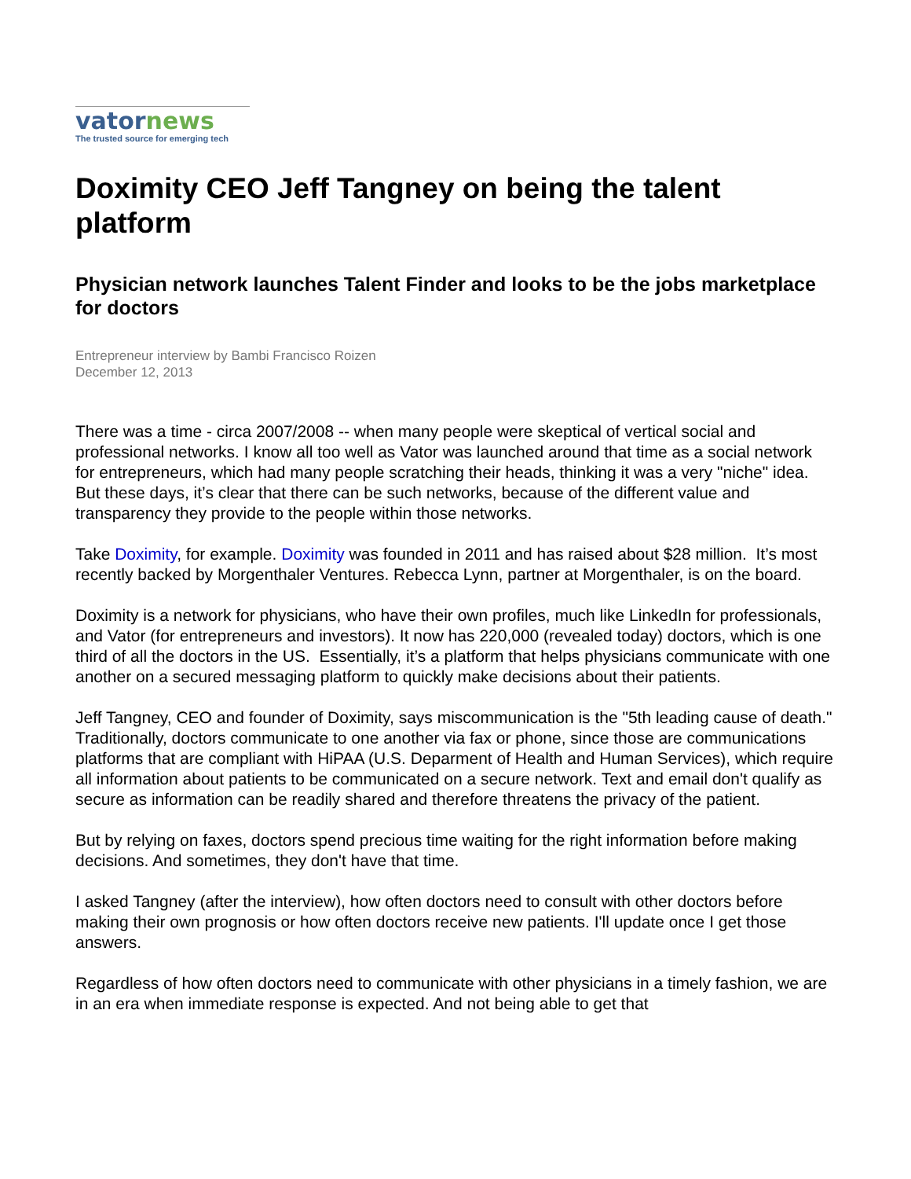vator news
The trusted source for emerging tech
Doximity CEO Jeff Tangney on being the talent platform
Physician network launches Talent Finder and looks to be the jobs marketplace for doctors
Entrepreneur interview by Bambi Francisco Roizen
December 12, 2013
There was a time - circa 2007/2008 -- when many people were skeptical of vertical social and professional networks. I know all too well as Vator was launched around that time as a social network for entrepreneurs, which had many people scratching their heads, thinking it was a very "niche" idea. But these days, it’s clear that there can be such networks, because of the different value and transparency they provide to the people within those networks.
Take Doximity, for example. Doximity was founded in 2011 and has raised about $28 million. It’s most recently backed by Morgenthaler Ventures. Rebecca Lynn, partner at Morgenthaler, is on the board.
Doximity is a network for physicians, who have their own profiles, much like LinkedIn for professionals, and Vator (for entrepreneurs and investors). It now has 220,000 (revealed today) doctors, which is one third of all the doctors in the US. Essentially, it’s a platform that helps physicians communicate with one another on a secured messaging platform to quickly make decisions about their patients.
Jeff Tangney, CEO and founder of Doximity, says miscommunication is the "5th leading cause of death." Traditionally, doctors communicate to one another via fax or phone, since those are communications platforms that are compliant with HiPAA (U.S. Deparment of Health and Human Services), which require all information about patients to be communicated on a secure network. Text and email don't qualify as secure as information can be readily shared and therefore threatens the privacy of the patient.
But by relying on faxes, doctors spend precious time waiting for the right information before making decisions. And sometimes, they don't have that time.
I asked Tangney (after the interview), how often doctors need to consult with other doctors before making their own prognosis or how often doctors receive new patients. I'll update once I get those answers.
Regardless of how often doctors need to communicate with other physicians in a timely fashion, we are in an era when immediate response is expected. And not being able to get that